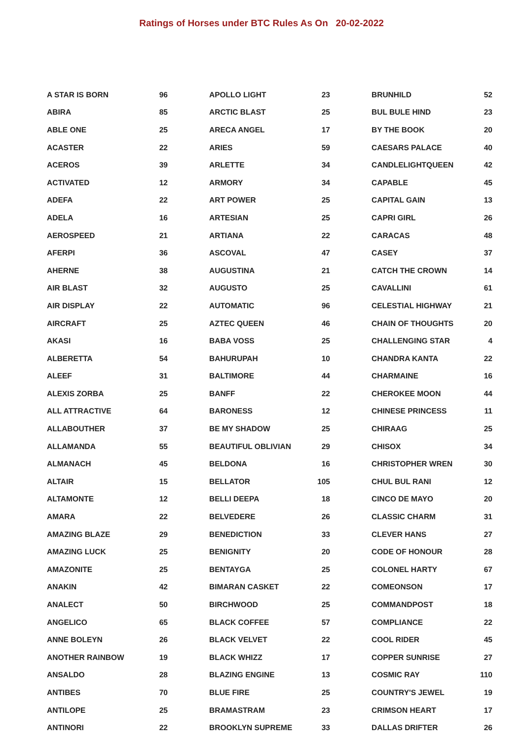Ratings of Horses under BTC Rules As On 20-02-2022
| A STAR IS BORN | 96 |
| ABIRA | 85 |
| ABLE ONE | 25 |
| ACASTER | 22 |
| ACEROS | 39 |
| ACTIVATED | 12 |
| ADEFA | 22 |
| ADELA | 16 |
| AEROSPEED | 21 |
| AFERPI | 36 |
| AHERNE | 38 |
| AIR BLAST | 32 |
| AIR DISPLAY | 22 |
| AIRCRAFT | 25 |
| AKASI | 16 |
| ALBERETTA | 54 |
| ALEEF | 31 |
| ALEXIS ZORBA | 25 |
| ALL ATTRACTIVE | 64 |
| ALLABOUTHER | 37 |
| ALLAMANDA | 55 |
| ALMANACH | 45 |
| ALTAIR | 15 |
| ALTAMONTE | 12 |
| AMARA | 22 |
| AMAZING BLAZE | 29 |
| AMAZING LUCK | 25 |
| AMAZONITE | 25 |
| ANAKIN | 42 |
| ANALECT | 50 |
| ANGELICO | 65 |
| ANNE BOLEYN | 26 |
| ANOTHER RAINBOW | 19 |
| ANSALDO | 28 |
| ANTIBES | 70 |
| ANTILOPE | 25 |
| ANTINORI | 22 |
| APOLLO LIGHT | 23 |
| ARCTIC BLAST | 25 |
| ARECA ANGEL | 17 |
| ARIES | 59 |
| ARLETTE | 34 |
| ARMORY | 34 |
| ART POWER | 25 |
| ARTESIAN | 25 |
| ARTIANA | 22 |
| ASCOVAL | 47 |
| AUGUSTINA | 21 |
| AUGUSTO | 25 |
| AUTOMATIC | 96 |
| AZTEC QUEEN | 46 |
| BABA VOSS | 25 |
| BAHURUPAH | 10 |
| BALTIMORE | 44 |
| BANFF | 22 |
| BARONESS | 12 |
| BE MY SHADOW | 25 |
| BEAUTIFUL OBLIVIAN | 29 |
| BELDONA | 16 |
| BELLATOR | 105 |
| BELLI DEEPA | 18 |
| BELVEDERE | 26 |
| BENEDICTION | 33 |
| BENIGNITY | 20 |
| BENTAYGA | 25 |
| BIMARAN CASKET | 22 |
| BIRCHWOOD | 25 |
| BLACK COFFEE | 57 |
| BLACK VELVET | 22 |
| BLACK WHIZZ | 17 |
| BLAZING ENGINE | 13 |
| BLUE FIRE | 25 |
| BRAMASTRAM | 23 |
| BROOKLYN SUPREME | 33 |
| BRUNHILD | 52 |
| BUL BULE HIND | 23 |
| BY THE BOOK | 20 |
| CAESARS PALACE | 40 |
| CANDLELIGHTQUEEN | 42 |
| CAPABLE | 45 |
| CAPITAL GAIN | 13 |
| CAPRI GIRL | 26 |
| CARACAS | 48 |
| CASEY | 37 |
| CATCH THE CROWN | 14 |
| CAVALLINI | 61 |
| CELESTIAL HIGHWAY | 21 |
| CHAIN OF THOUGHTS | 20 |
| CHALLENGING STAR | 4 |
| CHANDRA KANTA | 22 |
| CHARMAINE | 16 |
| CHEROKEE MOON | 44 |
| CHINESE PRINCESS | 11 |
| CHIRAAG | 25 |
| CHISOX | 34 |
| CHRISTOPHER WREN | 30 |
| CHUL BUL RANI | 12 |
| CINCO DE MAYO | 20 |
| CLASSIC CHARM | 31 |
| CLEVER HANS | 27 |
| CODE OF HONOUR | 28 |
| COLONEL HARTY | 67 |
| COMEONSON | 17 |
| COMMANDPOST | 18 |
| COMPLIANCE | 22 |
| COOL RIDER | 45 |
| COPPER SUNRISE | 27 |
| COSMIC RAY | 110 |
| COUNTRY'S JEWEL | 19 |
| CRIMSON HEART | 17 |
| DALLAS DRIFTER | 26 |